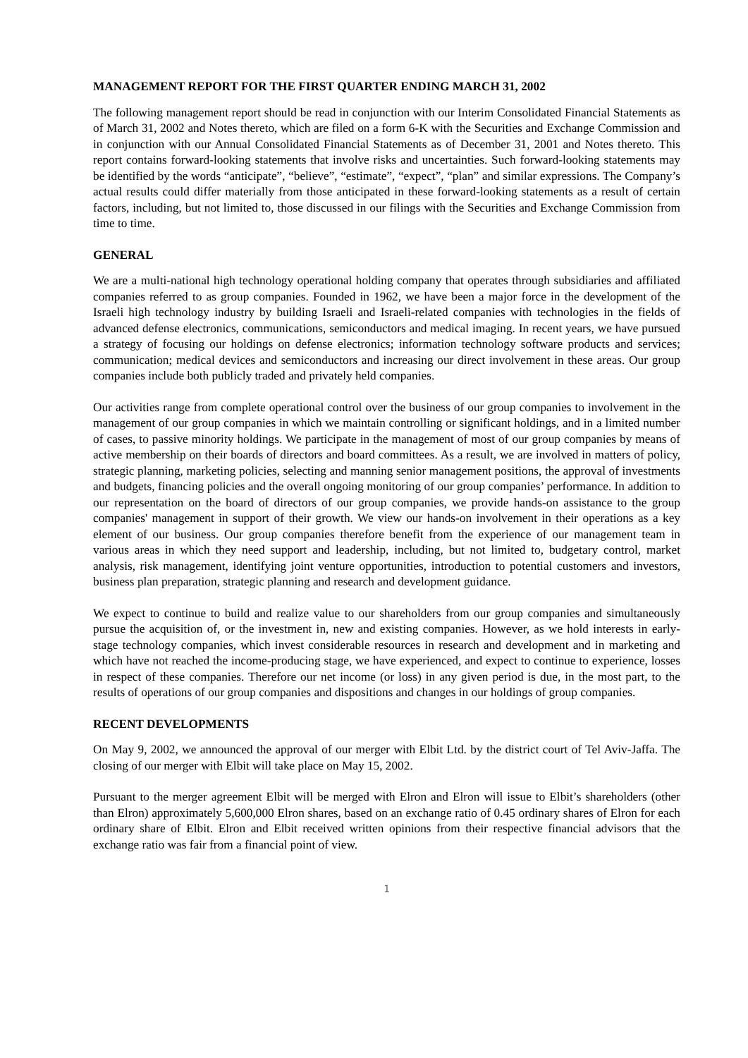MANAGEMENT REPORT FOR THE FIRST QUARTER ENDING MARCH 31, 2002
The following management report should be read in conjunction with our Interim Consolidated Financial Statements as of March 31, 2002 and Notes thereto, which are filed on a form 6-K with the Securities and Exchange Commission and in conjunction with our Annual Consolidated Financial Statements as of December 31, 2001 and Notes thereto. This report contains forward-looking statements that involve risks and uncertainties. Such forward-looking statements may be identified by the words “anticipate”, “believe”, “estimate”, “expect”, “plan” and similar expressions. The Company’s actual results could differ materially from those anticipated in these forward-looking statements as a result of certain factors, including, but not limited to, those discussed in our filings with the Securities and Exchange Commission from time to time.
GENERAL
We are a multi-national high technology operational holding company that operates through subsidiaries and affiliated companies referred to as group companies. Founded in 1962, we have been a major force in the development of the Israeli high technology industry by building Israeli and Israeli-related companies with technologies in the fields of advanced defense electronics, communications, semiconductors and medical imaging. In recent years, we have pursued a strategy of focusing our holdings on defense electronics; information technology software products and services; communication; medical devices and semiconductors and increasing our direct involvement in these areas. Our group companies include both publicly traded and privately held companies.
Our activities range from complete operational control over the business of our group companies to involvement in the management of our group companies in which we maintain controlling or significant holdings, and in a limited number of cases, to passive minority holdings. We participate in the management of most of our group companies by means of active membership on their boards of directors and board committees. As a result, we are involved in matters of policy, strategic planning, marketing policies, selecting and manning senior management positions, the approval of investments and budgets, financing policies and the overall ongoing monitoring of our group companies’ performance. In addition to our representation on the board of directors of our group companies, we provide hands-on assistance to the group companies' management in support of their growth. We view our hands-on involvement in their operations as a key element of our business. Our group companies therefore benefit from the experience of our management team in various areas in which they need support and leadership, including, but not limited to, budgetary control, market analysis, risk management, identifying joint venture opportunities, introduction to potential customers and investors, business plan preparation, strategic planning and research and development guidance.
We expect to continue to build and realize value to our shareholders from our group companies and simultaneously pursue the acquisition of, or the investment in, new and existing companies. However, as we hold interests in early-stage technology companies, which invest considerable resources in research and development and in marketing and which have not reached the income-producing stage, we have experienced, and expect to continue to experience, losses in respect of these companies. Therefore our net income (or loss) in any given period is due, in the most part, to the results of operations of our group companies and dispositions and changes in our holdings of group companies.
RECENT DEVELOPMENTS
On May 9, 2002, we announced the approval of our merger with Elbit Ltd. by the district court of Tel Aviv-Jaffa. The closing of our merger with Elbit will take place on May 15, 2002.
Pursuant to the merger agreement Elbit will be merged with Elron and Elron will issue to Elbit’s shareholders (other than Elron) approximately 5,600,000 Elron shares, based on an exchange ratio of 0.45 ordinary shares of Elron for each ordinary share of Elbit. Elron and Elbit received written opinions from their respective financial advisors that the exchange ratio was fair from a financial point of view.
1